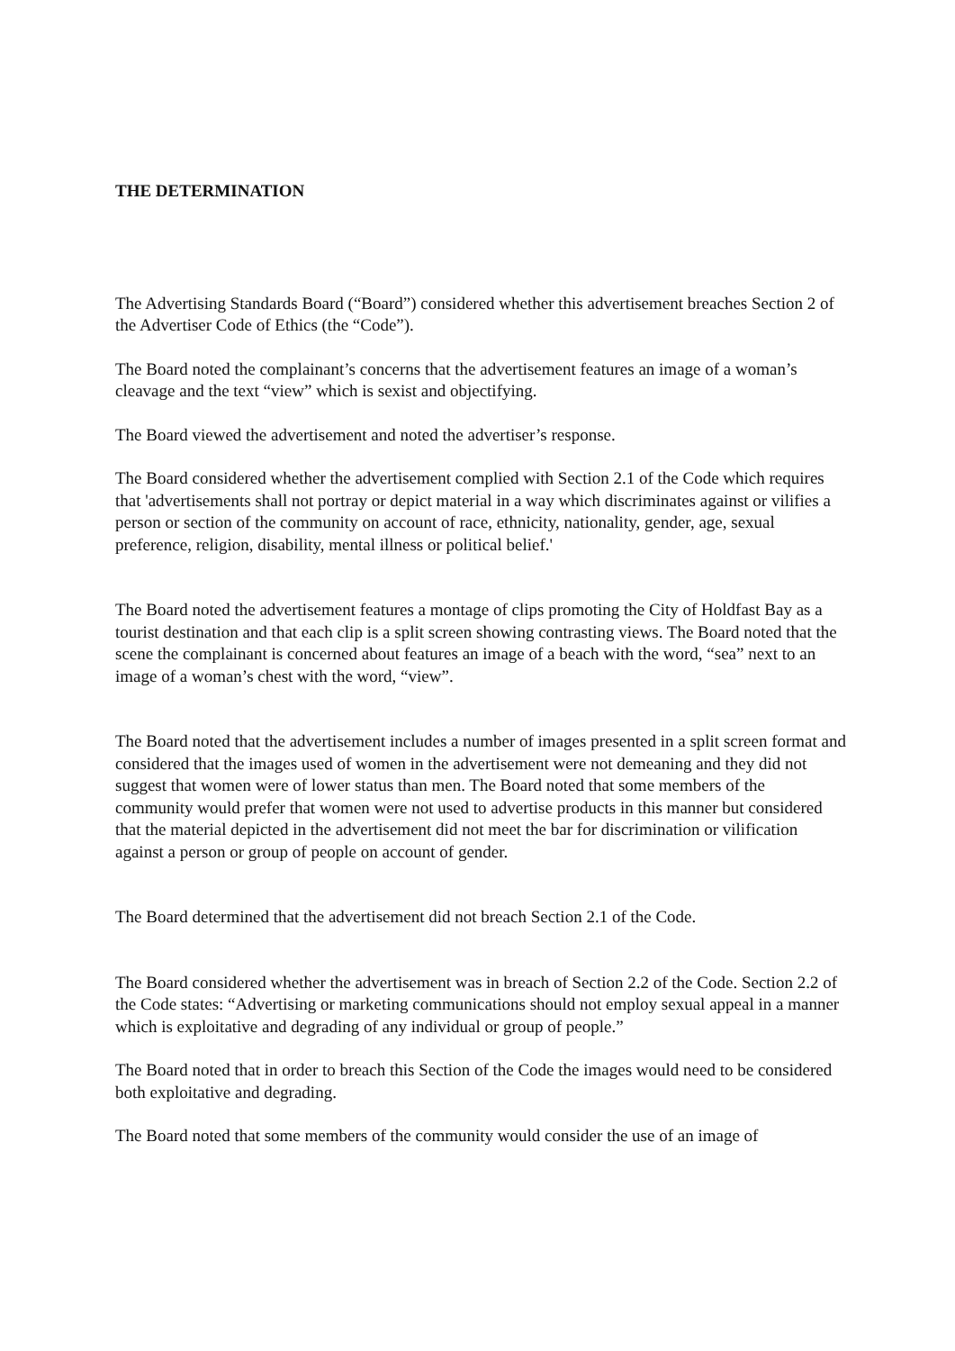THE DETERMINATION
The Advertising Standards Board (“Board”) considered whether this advertisement breaches Section 2 of the Advertiser Code of Ethics (the “Code”).
The Board noted the complainant’s concerns that the advertisement features an image of a woman’s cleavage and the text “view” which is sexist and objectifying.
The Board viewed the advertisement and noted the advertiser’s response.
The Board considered whether the advertisement complied with Section 2.1 of the Code which requires that 'advertisements shall not portray or depict material in a way which discriminates against or vilifies a person or section of the community on account of race, ethnicity, nationality, gender, age, sexual preference, religion, disability, mental illness or political belief.'
The Board noted the advertisement features a montage of clips promoting the City of Holdfast Bay as a tourist destination and that each clip is a split screen showing contrasting views. The Board noted that the scene the complainant is concerned about features an image of a beach with the word, “sea” next to an image of a woman’s chest with the word, “view”.
The Board noted that the advertisement includes a number of images presented in a split screen format and considered that the images used of women in the advertisement were not demeaning and they did not suggest that women were of lower status than men. The Board noted that some members of the community would prefer that women were not used to advertise products in this manner but considered that the material depicted in the advertisement did not meet the bar for discrimination or vilification against a person or group of people on account of gender.
The Board determined that the advertisement did not breach Section 2.1 of the Code.
The Board considered whether the advertisement was in breach of Section 2.2 of the Code. Section 2.2 of the Code states: “Advertising or marketing communications should not employ sexual appeal in a manner which is exploitative and degrading of any individual or group of people.”
The Board noted that in order to breach this Section of the Code the images would need to be considered both exploitative and degrading.
The Board noted that some members of the community would consider the use of an image of